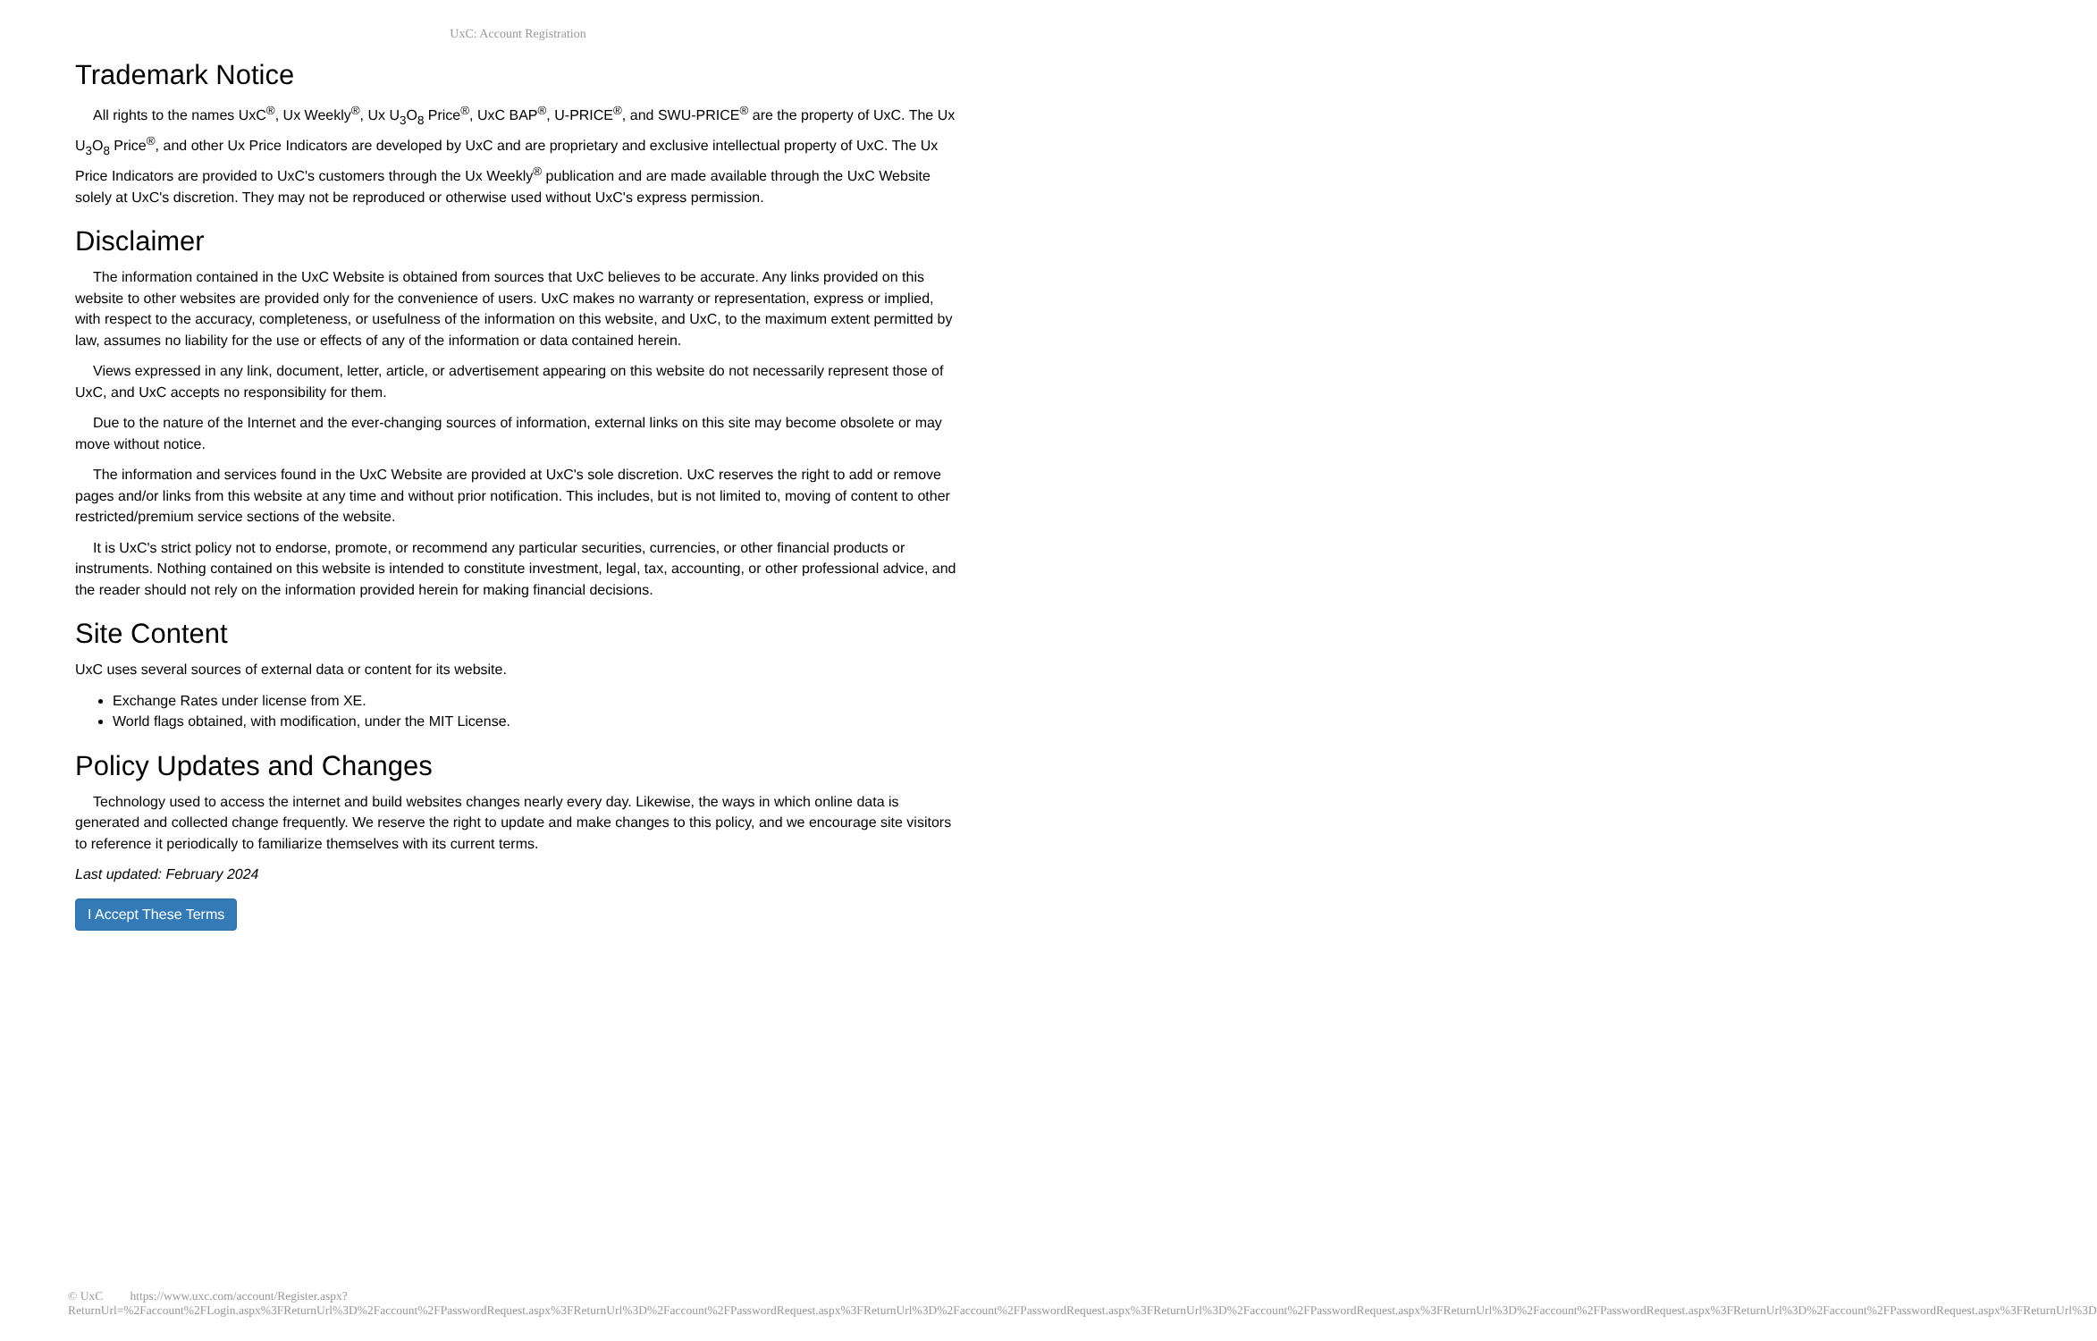UxC: Account Registration
Trademark Notice
All rights to the names UxC<sup>®</sup>, Ux Weekly<sup>®</sup>, Ux U<sub>3</sub>O<sub>8</sub> Price<sup>®</sup>, UxC BAP<sup>®</sup>, U-PRICE<sup>®</sup>, and SWU-PRICE<sup>®</sup> are the property of UxC. The Ux U<sub>3</sub>O<sub>8</sub> Price<sup>®</sup>, and other Ux Price Indicators are developed by UxC and are proprietary and exclusive intellectual property of UxC. The Ux Price Indicators are provided to UxC's customers through the Ux Weekly<sup>®</sup> publication and are made available through the UxC Website solely at UxC's discretion. They may not be reproduced or otherwise used without UxC's express permission.
Disclaimer
The information contained in the UxC Website is obtained from sources that UxC believes to be accurate. Any links provided on this website to other websites are provided only for the convenience of users. UxC makes no warranty or representation, express or implied, with respect to the accuracy, completeness, or usefulness of the information on this website, and UxC, to the maximum extent permitted by law, assumes no liability for the use or effects of any of the information or data contained herein.
Views expressed in any link, document, letter, article, or advertisement appearing on this website do not necessarily represent those of UxC, and UxC accepts no responsibility for them.
Due to the nature of the Internet and the ever-changing sources of information, external links on this site may become obsolete or may move without notice.
The information and services found in the UxC Website are provided at UxC's sole discretion. UxC reserves the right to add or remove pages and/or links from this website at any time and without prior notification. This includes, but is not limited to, moving of content to other restricted/premium service sections of the website.
It is UxC's strict policy not to endorse, promote, or recommend any particular securities, currencies, or other financial products or instruments. Nothing contained on this website is intended to constitute investment, legal, tax, accounting, or other professional advice, and the reader should not rely on the information provided herein for making financial decisions.
Site Content
UxC uses several sources of external data or content for its website.
Exchange Rates under license from XE.
World flags obtained, with modification, under the MIT License.
Policy Updates and Changes
Technology used to access the internet and build websites changes nearly every day. Likewise, the ways in which online data is generated and collected change frequently. We reserve the right to update and make changes to this policy, and we encourage site visitors to reference it periodically to familiarize themselves with its current terms.
Last updated: February 2024
I Accept These Terms
© UxC https://www.uxc.com/account/Register.aspx?ReturnUrl=%2Faccount%2FLogin.aspx%3FReturnUrl%3D%2Faccount%2FPasswordRequest.aspx%3FReturnUrl%3D%2Faccount%2FPasswordRequest.aspx%3FReturnUrl%3D%2Faccount%2FPasswordRequest.aspx%3FReturnUrl%3D%2Faccount%2FPasswordRequest.aspx%3FReturnUrl%3D%2Faccount%2FPasswordRequest.aspx%3FReturnUrl%3D%2Faccount%2FPasswordRequest.aspx%3FReturnUrl%3D